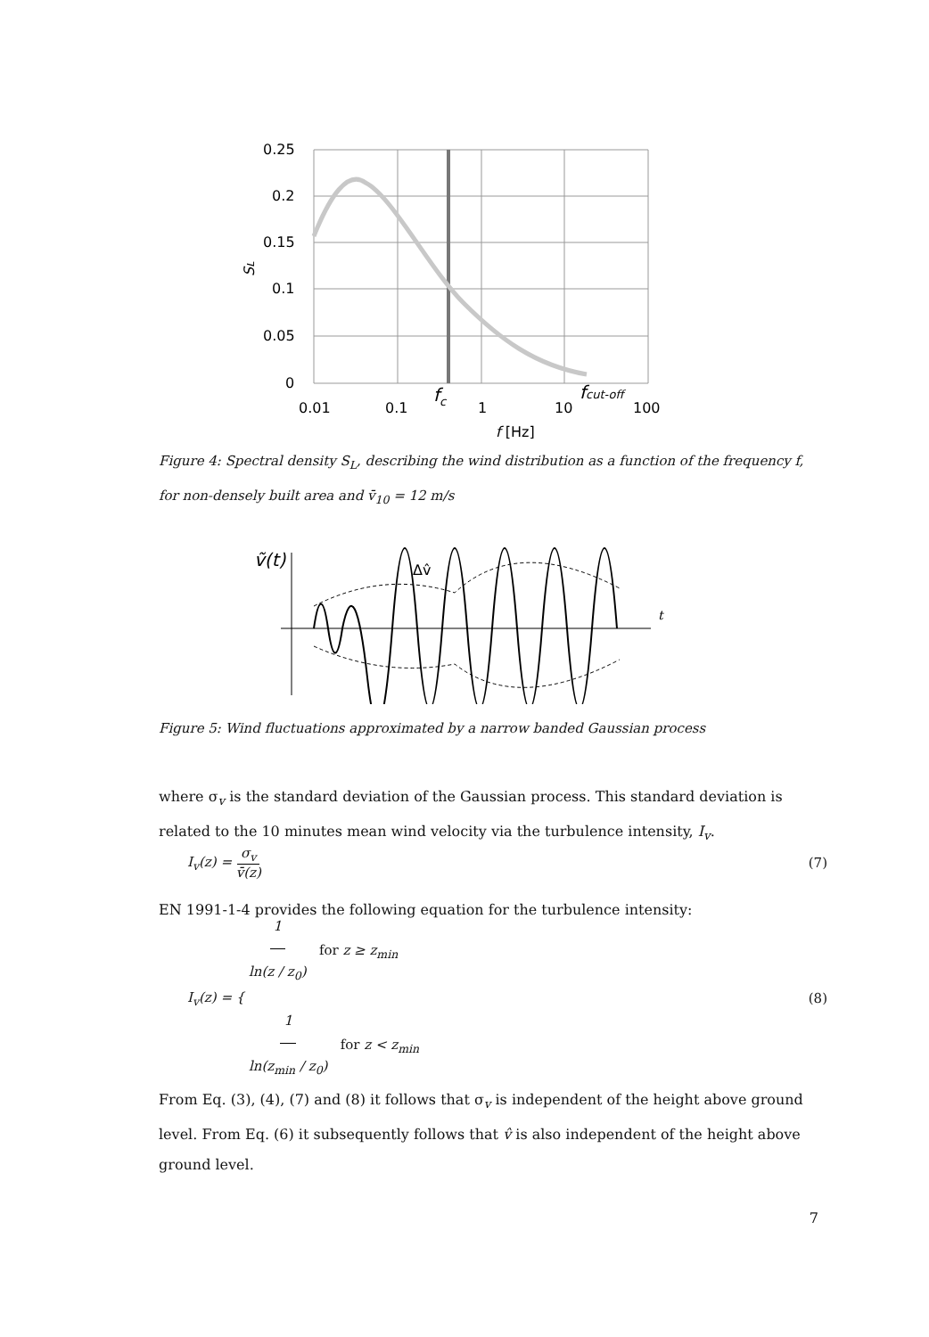0.25
0.2
0.15
0.1
0.05
0
0.01
0.1
1
10
100
fc
fcut-off
f [Hz]
SL
Figure 4: Spectral density S<sub>L</sub>, describing the wind distribution as a function of the frequency f, for non-densely built area and v̄<sub>10</sub> = 12 m/s
ṽ(t)
Δv̂
t
Figure 5: Wind fluctuations approximated by a narrow banded Gaussian process
where σ<sub>v</sub> is the standard deviation of the Gaussian process. This standard deviation is related to the 10 minutes mean wind velocity via the turbulence intensity, I<sub>v</sub>.
I<sub>v</sub>(z) = σ<sub>v</sub> v̄(z) (7)
EN 1991-1-4 provides the following equation for the turbulence intensity:
I<sub>v</sub>(z) = { 1 ln(z / z<sub>0</sub>) for z ≥ z<sub>min</sub>
1 ln(z<sub>min</sub> / z<sub>0</sub>) for z < z<sub>min</sub> (8)
From Eq. (3), (4), (7) and (8) it follows that σ<sub>v</sub> is independent of the height above ground level. From Eq. (6) it subsequently follows that v̂ is also independent of the height above ground level.
7